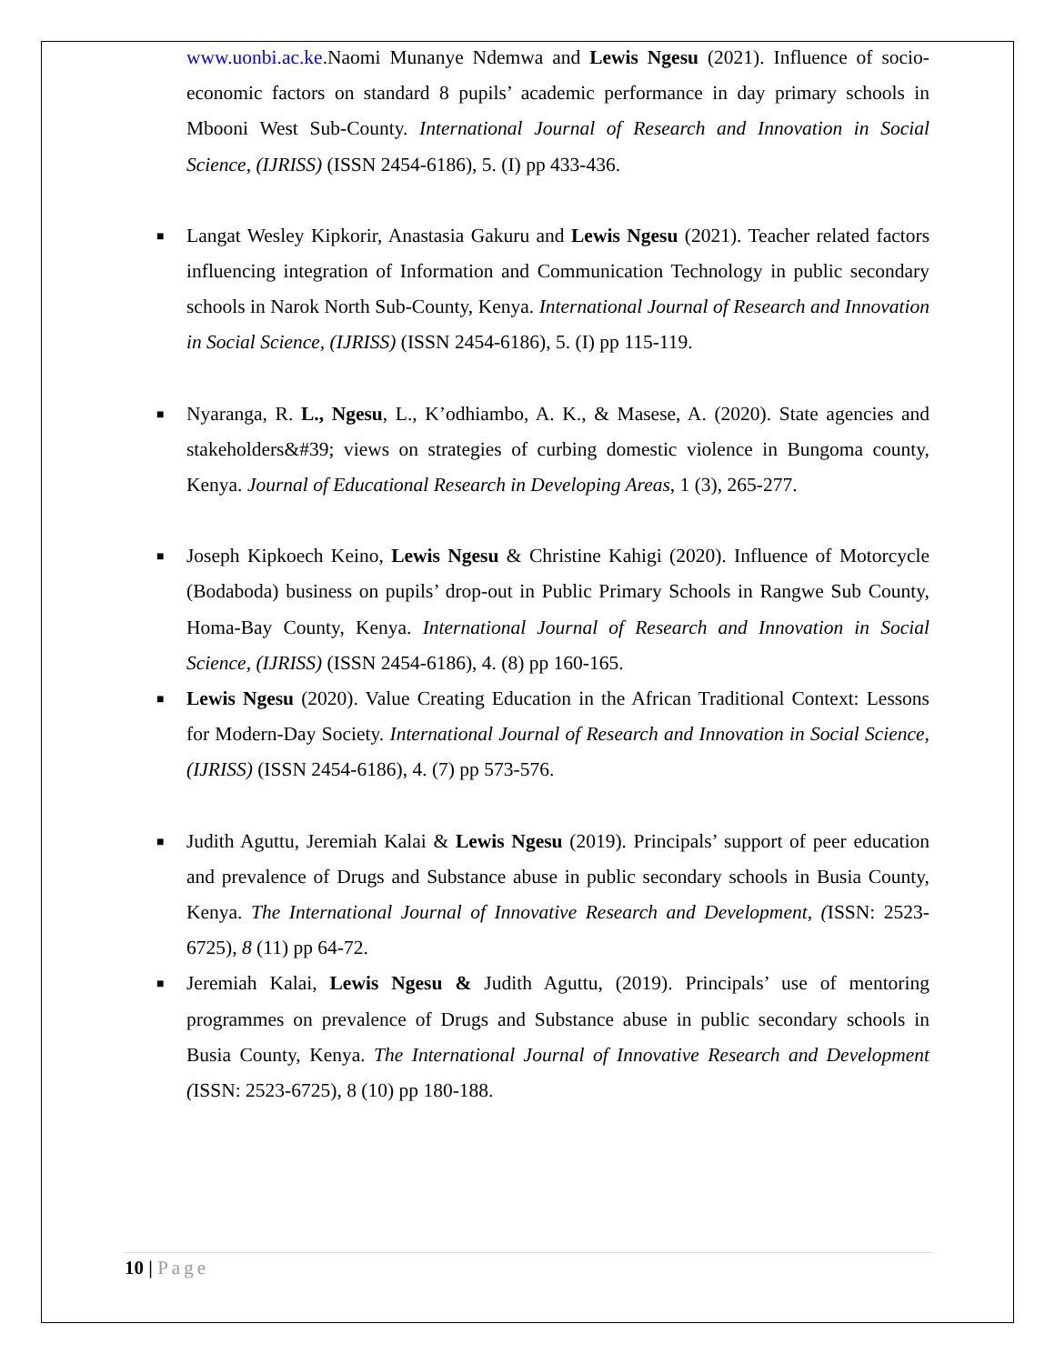www.uonbi.ac.ke.Naomi Munanye Ndemwa and Lewis Ngesu (2021). Influence of socio-economic factors on standard 8 pupils’ academic performance in day primary schools in Mbooni West Sub-County. International Journal of Research and Innovation in Social Science, (IJRISS) (ISSN 2454-6186), 5. (I) pp 433-436.
■
Langat Wesley Kipkorir, Anastasia Gakuru and Lewis Ngesu (2021). Teacher related factors influencing integration of Information and Communication Technology in public secondary schools in Narok North Sub-County, Kenya. International Journal of Research and Innovation in Social Science, (IJRISS) (ISSN 2454-6186), 5. (I) pp 115-119.
■
Nyaranga, R. L., Ngesu, L., K’odhiambo, A. K., & Masese, A. (2020). State agencies and stakeholders&#39; views on strategies of curbing domestic violence in Bungoma county, Kenya. Journal of Educational Research in Developing Areas, 1 (3), 265-277.
■
Joseph Kipkoech Keino, Lewis Ngesu & Christine Kahigi (2020). Influence of Motorcycle (Bodaboda) business on pupils’ drop-out in Public Primary Schools in Rangwe Sub County, Homa-Bay County, Kenya. International Journal of Research and Innovation in Social Science, (IJRISS) (ISSN 2454-6186), 4. (8) pp 160-165.
■
Lewis Ngesu (2020). Value Creating Education in the African Traditional Context: Lessons for Modern-Day Society. International Journal of Research and Innovation in Social Science, (IJRISS) (ISSN 2454-6186), 4. (7) pp 573-576.
■
Judith Aguttu, Jeremiah Kalai & Lewis Ngesu (2019). Principals’ support of peer education and prevalence of Drugs and Substance abuse in public secondary schools in Busia County, Kenya. The International Journal of Innovative Research and Development, (ISSN: 2523-6725), 8 (11) pp 64-72.
■
Jeremiah Kalai, Lewis Ngesu & Judith Aguttu, (2019). Principals’ use of mentoring programmes on prevalence of Drugs and Substance abuse in public secondary schools in Busia County, Kenya. The International Journal of Innovative Research and Development (ISSN: 2523-6725), 8 (10) pp 180-188.
10 | Page